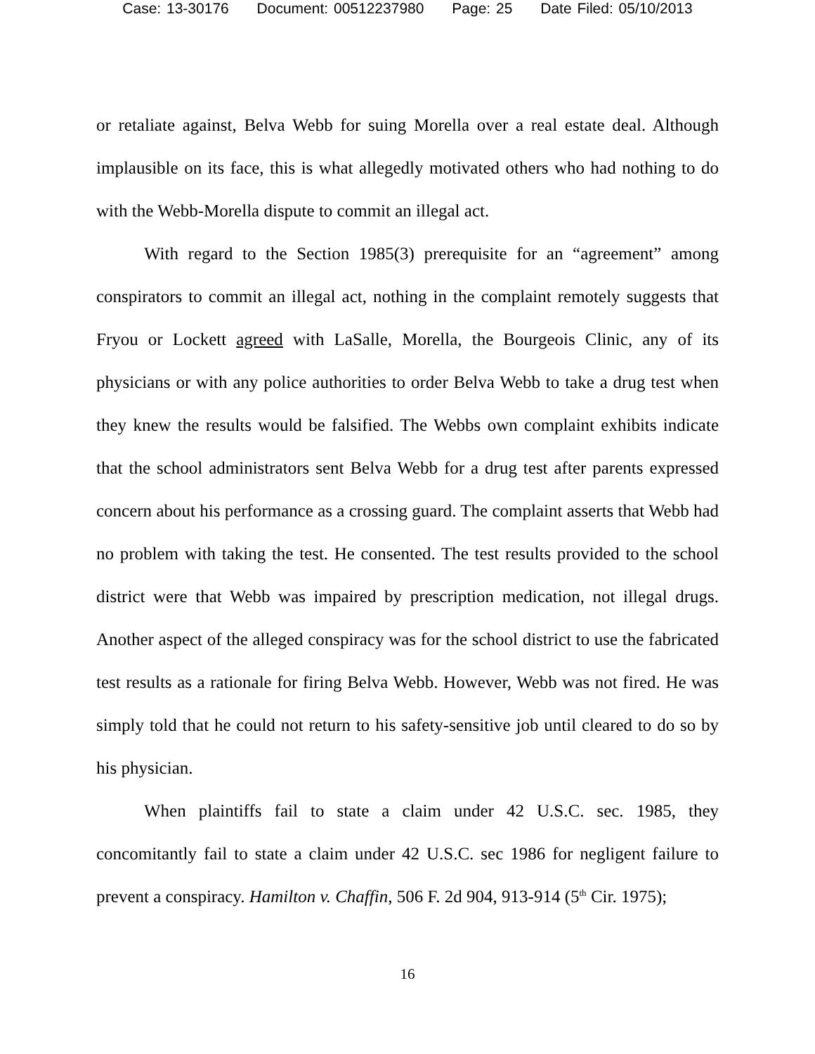Case: 13-30176 Document: 00512237980 Page: 25 Date Filed: 05/10/2013
or retaliate against, Belva Webb for suing Morella over a real estate deal. Although implausible on its face, this is what allegedly motivated others who had nothing to do with the Webb-Morella dispute to commit an illegal act.
With regard to the Section 1985(3) prerequisite for an “agreement” among conspirators to commit an illegal act, nothing in the complaint remotely suggests that Fryou or Lockett agreed with LaSalle, Morella, the Bourgeois Clinic, any of its physicians or with any police authorities to order Belva Webb to take a drug test when they knew the results would be falsified. The Webbs own complaint exhibits indicate that the school administrators sent Belva Webb for a drug test after parents expressed concern about his performance as a crossing guard. The complaint asserts that Webb had no problem with taking the test. He consented. The test results provided to the school district were that Webb was impaired by prescription medication, not illegal drugs. Another aspect of the alleged conspiracy was for the school district to use the fabricated test results as a rationale for firing Belva Webb. However, Webb was not fired. He was simply told that he could not return to his safety-sensitive job until cleared to do so by his physician.
When plaintiffs fail to state a claim under 42 U.S.C. sec. 1985, they concomitantly fail to state a claim under 42 U.S.C. sec 1986 for negligent failure to prevent a conspiracy. Hamilton v. Chaffin, 506 F. 2d 904, 913-914 (5<sup>th</sup> Cir. 1975);
16